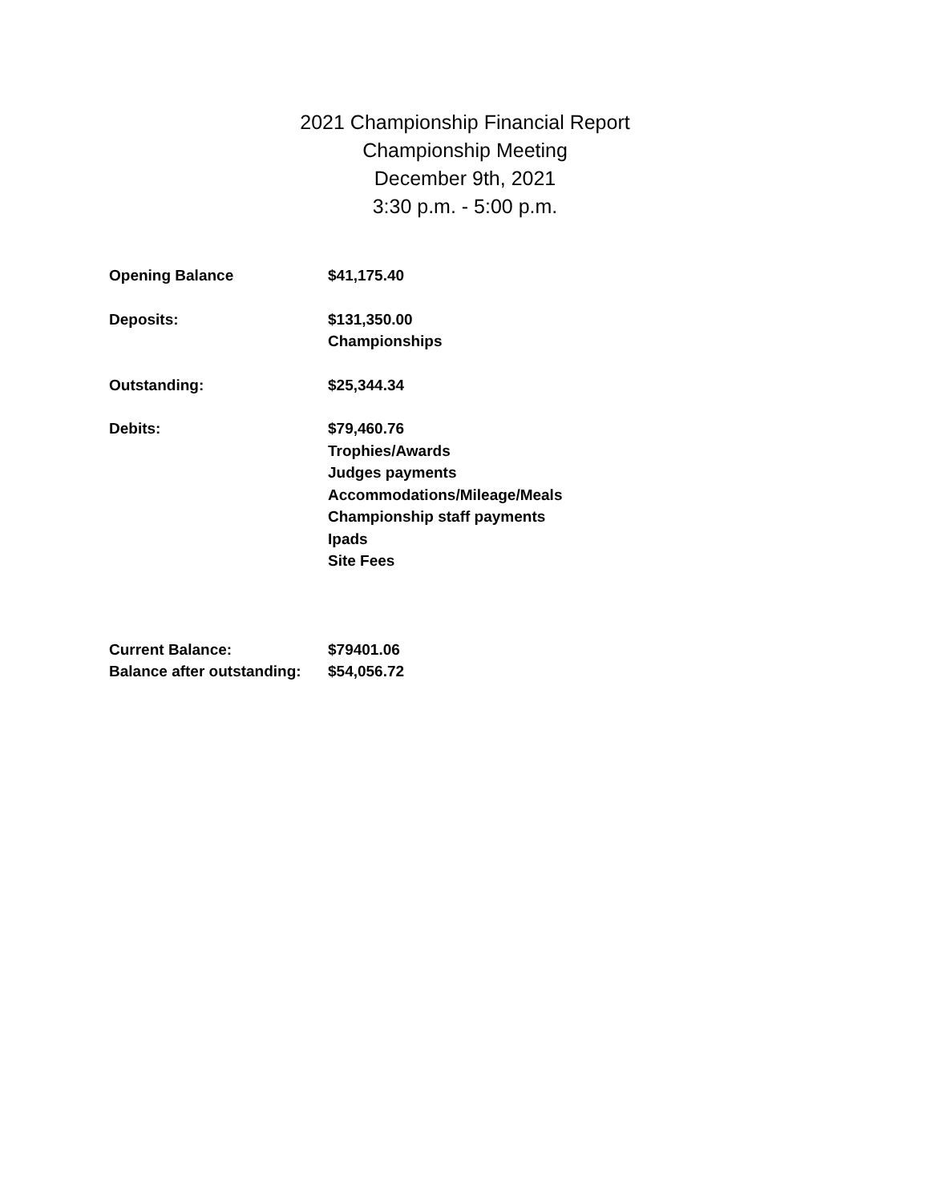2021 Championship Financial Report
Championship Meeting
December 9th, 2021
3:30 p.m. - 5:00 p.m.
| Opening Balance | $41,175.40 |
| Deposits: | $131,350.00 Championships |
| Outstanding: | $25,344.34 |
| Debits: | $79,460.76 Trophies/Awards Judges payments Accommodations/Mileage/Meals Championship staff payments Ipads Site Fees |
| Current Balance: | $79401.06 |
| Balance after outstanding: | $54,056.72 |